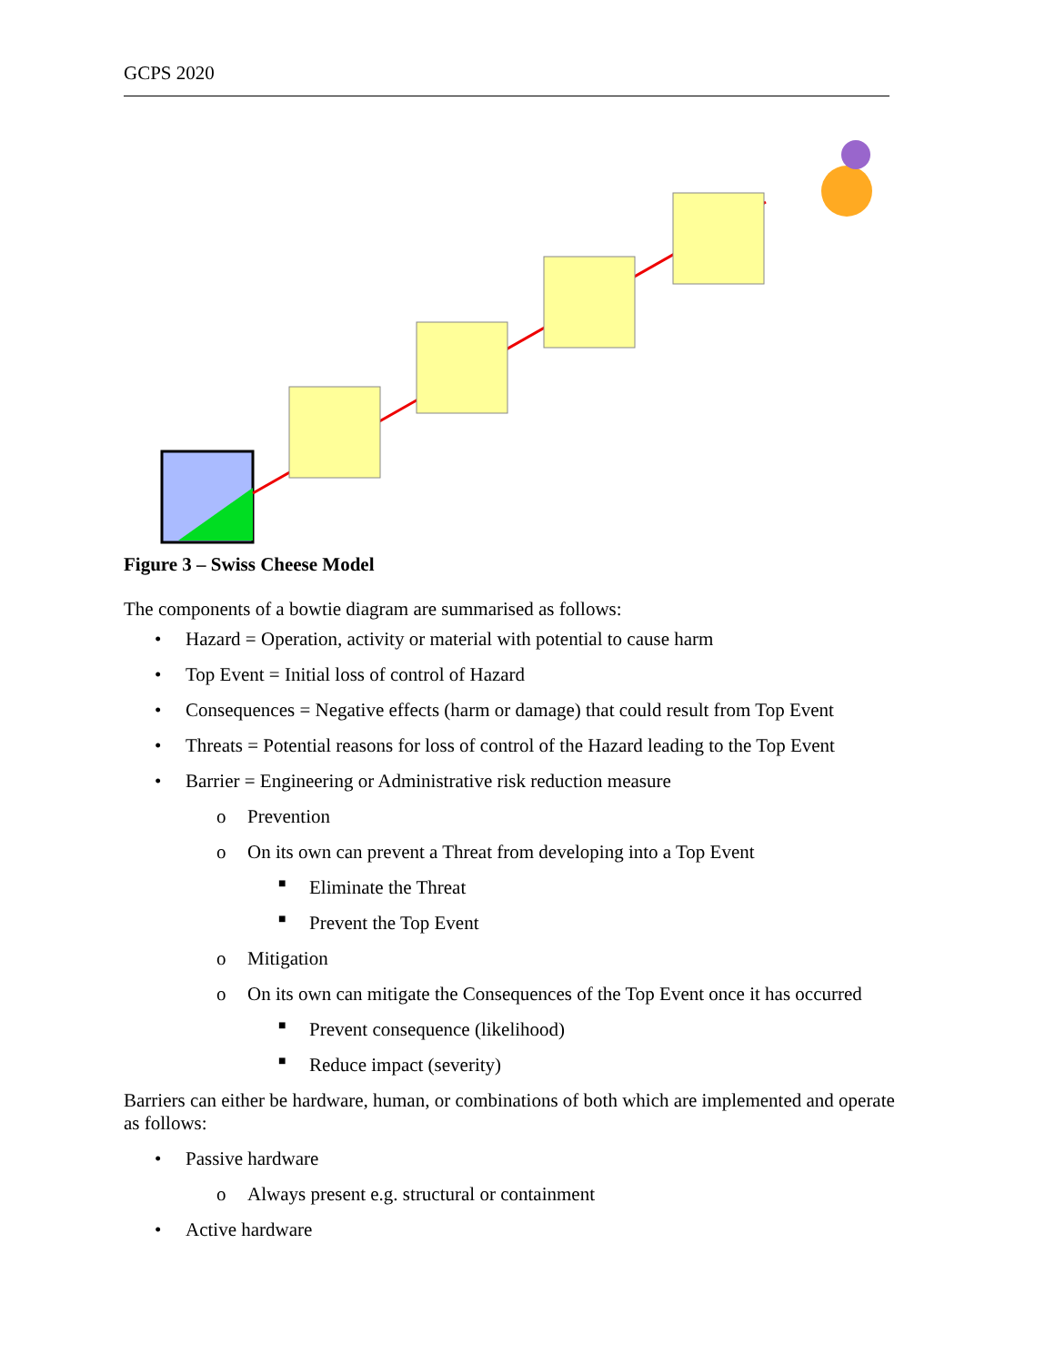GCPS 2020
Figure 3 – Swiss Cheese Model
The components of a bowtie diagram are summarised as follows:
• Hazard = Operation, activity or material with potential to cause harm
• Top Event = Initial loss of control of Hazard
• Consequences = Negative effects (harm or damage) that could result from Top Event
• Threats = Potential reasons for loss of control of the Hazard leading to the Top Event
• Barrier = Engineering or Administrative risk reduction measure
o Prevention
o On its own can prevent a Threat from developing into a Top Event
■ Eliminate the Threat
■ Prevent the Top Event
o Mitigation
o On its own can mitigate the Consequences of the Top Event once it has occurred
■ Prevent consequence (likelihood)
■ Reduce impact (severity)
Barriers can either be hardware, human, or combinations of both which are implemented and operate as follows:
• Passive hardware
o Always present e.g. structural or containment
• Active hardware